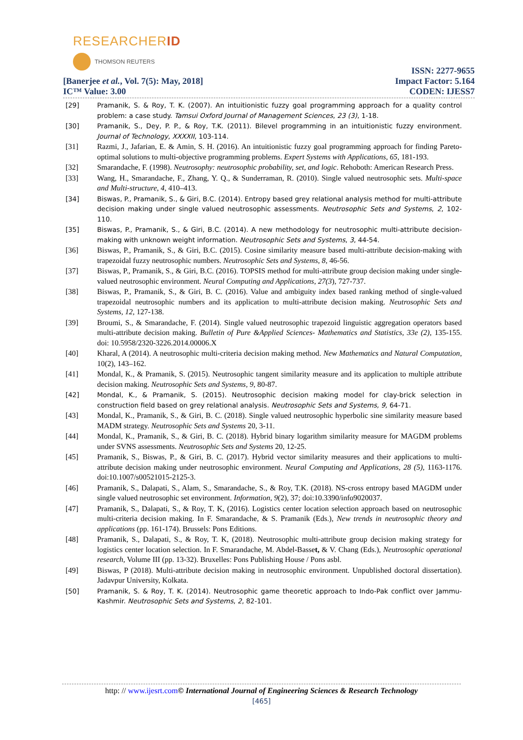RESEARCHERID
THOMSON REUTERS
[Banerjee et al., Vol. 7(5): May, 2018]
IC™ Value: 3.00
ISSN: 2277-9655
Impact Factor: 5.164
CODEN: IJESS7
[29] Pramanik, S. & Roy, T. K. (2007). An intuitionistic fuzzy goal programming approach for a quality control problem: a case study. Tamsui Oxford Journal of Management Sciences, 23 (3), 1-18.
[30] Pramanik, S., Dey, P. P., & Roy, T.K. (2011). Bilevel programming in an intuitionistic fuzzy environment. Journal of Technology, XXXXII, 103-114.
[31] Razmi, J., Jafarian, E. & Amin, S. H. (2016). An intuitionistic fuzzy goal programming approach for finding Pareto-optimal solutions to multi-objective programming problems. Expert Systems with Applications, 65, 181-193.
[32] Smarandache, F. (1998). Neutrosophy: neutrosophic probability, set, and logic. Rehoboth: American Research Press.
[33] Wang, H., Smarandache, F., Zhang, Y. Q., & Sunderraman, R. (2010). Single valued neutrosophic sets. Multi-space and Multi-structure, 4, 410–413.
[34] Biswas, P., Pramanik, S., & Giri, B.C. (2014). Entropy based grey relational analysis method for multi-attribute decision making under single valued neutrosophic assessments. Neutrosophic Sets and Systems, 2, 102-110.
[35] Biswas, P., Pramanik, S., & Giri, B.C. (2014). A new methodology for neutrosophic multi-attribute decision-making with unknown weight information. Neutrosophic Sets and Systems, 3, 44-54.
[36] Biswas, P., Pramanik, S., & Giri, B.C. (2015). Cosine similarity measure based multi-attribute decision-making with trapezoidal fuzzy neutrosophic numbers. Neutrosophic Sets and Systems, 8, 46-56.
[37] Biswas, P., Pramanik, S., & Giri, B.C. (2016). TOPSIS method for multi-attribute group decision making under single-valued neutrosophic environment. Neural Computing and Applications, 27(3), 727-737.
[38] Biswas, P., Pramanik, S., & Giri, B. C. (2016). Value and ambiguity index based ranking method of single-valued trapezoidal neutrosophic numbers and its application to multi-attribute decision making. Neutrosophic Sets and Systems, 12, 127-138.
[39] Broumi, S., & Smarandache, F. (2014). Single valued neutrosophic trapezoid linguistic aggregation operators based multi-attribute decision making. Bulletin of Pure &Applied Sciences- Mathematics and Statistics, 33e (2), 135-155. doi: 10.5958/2320-3226.2014.00006.X
[40] Kharal, A (2014). A neutrosophic multi-criteria decision making method. New Mathematics and Natural Computation, 10(2), 143–162.
[41] Mondal, K., & Pramanik, S. (2015). Neutrosophic tangent similarity measure and its application to multiple attribute decision making. Neutrosophic Sets and Systems, 9, 80-87.
[42] Mondal, K., & Pramanik, S. (2015). Neutrosophic decision making model for clay-brick selection in construction field based on grey relational analysis. Neutrosophic Sets and Systems, 9, 64-71.
[43] Mondal, K., Pramanik, S., & Giri, B. C. (2018). Single valued neutrosophic hyperbolic sine similarity measure based MADM strategy. Neutrosophic Sets and Systems 20, 3-11.
[44] Mondal, K., Pramanik, S., & Giri, B. C. (2018). Hybrid binary logarithm similarity measure for MAGDM problems under SVNS assessments. Neutrosophic Sets and Systems 20, 12-25.
[45] Pramanik, S., Biswas, P., & Giri, B. C. (2017). Hybrid vector similarity measures and their applications to multi-attribute decision making under neutrosophic environment. Neural Computing and Applications, 28 (5), 1163-1176. doi:10.1007/s00521015-2125-3.
[46] Pramanik, S., Dalapati, S., Alam, S., Smarandache, S., & Roy, T.K. (2018). NS-cross entropy based MAGDM under single valued neutrosophic set environment. Information, 9(2), 37; doi:10.3390/info9020037.
[47] Pramanik, S., Dalapati, S., & Roy, T. K, (2016). Logistics center location selection approach based on neutrosophic multi-criteria decision making. In F. Smarandache, & S. Pramanik (Eds.), New trends in neutrosophic theory and applications (pp. 161-174). Brussels: Pons Editions.
[48] Pramanik, S., Dalapati, S., & Roy, T. K, (2018). Neutrosophic multi-attribute group decision making strategy for logistics center location selection. In F. Smarandache, M. Abdel-Basset, & V. Chang (Eds.), Neutrosophic operational research, Volume III (pp. 13-32). Bruxelles: Pons Publishing House / Pons asbl.
[49] Biswas, P (2018). Multi-attribute decision making in neutrosophic environment. Unpublished doctoral dissertation). Jadavpur University, Kolkata.
[50] Pramanik, S. & Roy, T. K. (2014). Neutrosophic game theoretic approach to Indo-Pak conflict over Jammu-Kashmir. Neutrosophic Sets and Systems, 2, 82-101.
http: // www.ijesrt.com© International Journal of Engineering Sciences & Research Technology
[465]